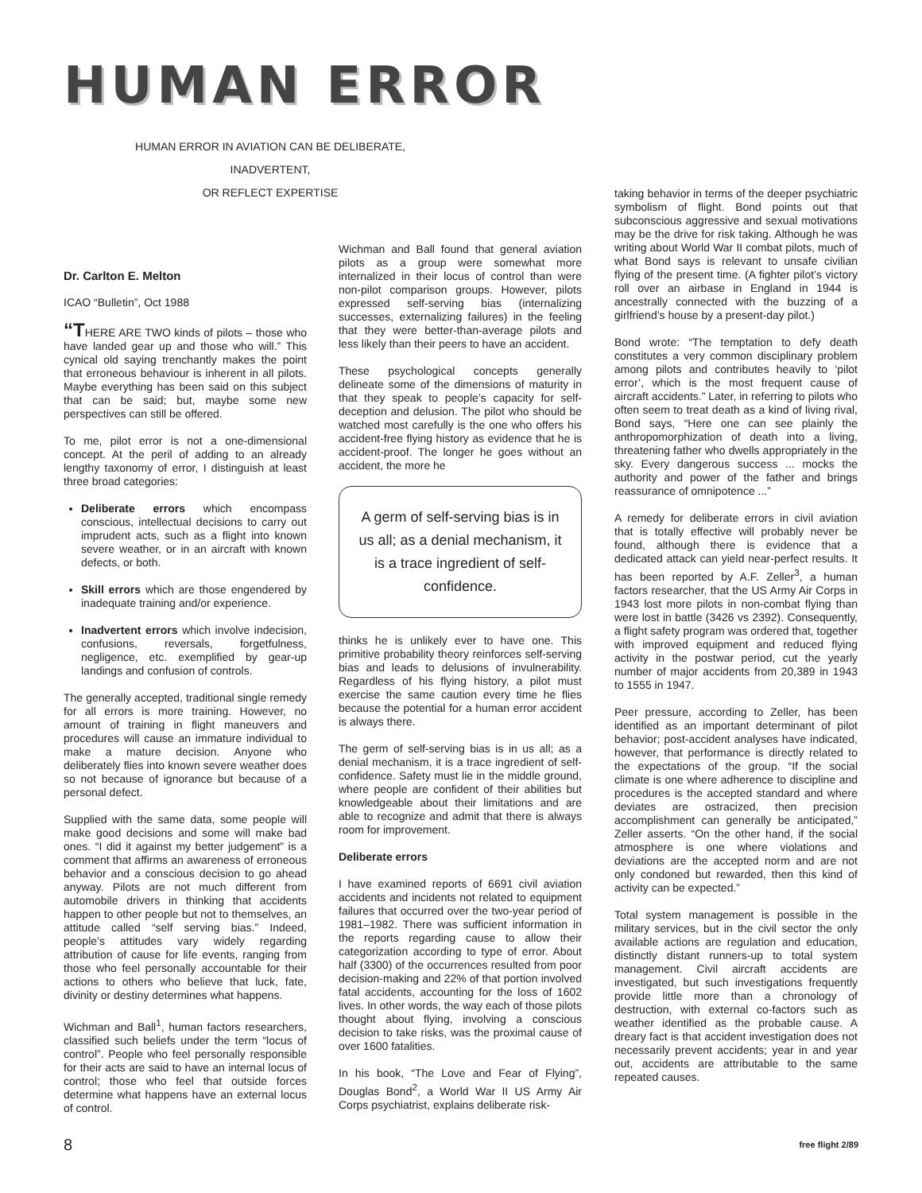HUMAN ERROR
HUMAN ERROR IN AVIATION CAN BE DELIBERATE,
INADVERTENT,
OR REFLECT EXPERTISE
Dr. Carlton E. Melton
ICAO “Bulletin”, Oct 1988
“THERE ARE TWO kinds of pilots – those who have landed gear up and those who will.” This cynical old saying trenchantly makes the point that erroneous behaviour is inherent in all pilots. Maybe everything has been said on this subject that can be said; but, maybe some new perspectives can still be offered.
To me, pilot error is not a one-dimensional concept. At the peril of adding to an already lengthy taxonomy of error, I distinguish at least three broad categories:
Deliberate errors which encompass conscious, intellectual decisions to carry out imprudent acts, such as a flight into known severe weather, or in an aircraft with known defects, or both.
Skill errors which are those engendered by inadequate training and/or experience.
Inadvertent errors which involve indecision, confusions, reversals, forgetfulness, negligence, etc. exemplified by gear-up landings and confusion of controls.
The generally accepted, traditional single remedy for all errors is more training. However, no amount of training in flight maneuvers and procedures will cause an immature individual to make a mature decision. Anyone who deliberately flies into known severe weather does so not because of ignorance but because of a personal defect.
Supplied with the same data, some people will make good decisions and some will make bad ones. “I did it against my better judgement” is a comment that affirms an awareness of erroneous behavior and a conscious decision to go ahead anyway. Pilots are not much different from automobile drivers in thinking that accidents happen to other people but not to themselves, an attitude called “self serving bias.” Indeed, people’s attitudes vary widely regarding attribution of cause for life events, ranging from those who feel personally accountable for their actions to others who believe that luck, fate, divinity or destiny determines what happens.
Wichman and Ball<sup>1</sup>, human factors researchers, classified such beliefs under the term “locus of control”. People who feel personally responsible for their acts are said to have an internal locus of control; those who feel that outside forces determine what happens have an external locus of control.
Wichman and Ball found that general aviation pilots as a group were somewhat more internalized in their locus of control than were non-pilot comparison groups. However, pilots expressed self-serving bias (internalizing successes, externalizing failures) in the feeling that they were better-than-average pilots and less likely than their peers to have an accident.
These psychological concepts generally delineate some of the dimensions of maturity in that they speak to people’s capacity for self-deception and delusion. The pilot who should be watched most carefully is the one who offers his accident-free flying history as evidence that he is accident-proof. The longer he goes without an accident, the more he
A germ of self-serving bias is in us all; as a denial mechanism, it is a trace ingredient of self-confidence.
thinks he is unlikely ever to have one. This primitive probability theory reinforces self-serving bias and leads to delusions of invulnerability. Regardless of his flying history, a pilot must exercise the same caution every time he flies because the potential for a human error accident is always there.
The germ of self-serving bias is in us all; as a denial mechanism, it is a trace ingredient of self-confidence. Safety must lie in the middle ground, where people are confident of their abilities but knowledgeable about their limitations and are able to recognize and admit that there is always room for improvement.
Deliberate errors
I have examined reports of 6691 civil aviation accidents and incidents not related to equipment failures that occurred over the two-year period of 1981–1982. There was sufficient information in the reports regarding cause to allow their categorization according to type of error. About half (3300) of the occurrences resulted from poor decision-making and 22% of that portion involved fatal accidents, accounting for the loss of 1602 lives. In other words, the way each of those pilots thought about flying, involving a conscious decision to take risks, was the proximal cause of over 1600 fatalities.
In his book, “The Love and Fear of Flying”, Douglas Bond<sup>2</sup>, a World War II US Army Air Corps psychiatrist, explains deliberate risk-
taking behavior in terms of the deeper psychiatric symbolism of flight. Bond points out that subconscious aggressive and sexual motivations may be the drive for risk taking. Although he was writing about World War II combat pilots, much of what Bond says is relevant to unsafe civilian flying of the present time. (A fighter pilot’s victory roll over an airbase in England in 1944 is ancestrally connected with the buzzing of a girlfriend’s house by a present-day pilot.)
Bond wrote: “The temptation to defy death constitutes a very common disciplinary problem among pilots and contributes heavily to ‘pilot error’, which is the most frequent cause of aircraft accidents.” Later, in referring to pilots who often seem to treat death as a kind of living rival, Bond says, “Here one can see plainly the anthropomorphization of death into a living, threatening father who dwells appropriately in the sky. Every dangerous success ... mocks the authority and power of the father and brings reassurance of omnipotence ...”
A remedy for deliberate errors in civil aviation that is totally effective will probably never be found, although there is evidence that a dedicated attack can yield near-perfect results. It has been reported by A.F. Zeller<sup>3</sup>, a human factors researcher, that the US Army Air Corps in 1943 lost more pilots in non-combat flying than were lost in battle (3426 vs 2392). Consequently, a flight safety program was ordered that, together with improved equipment and reduced flying activity in the postwar period, cut the yearly number of major accidents from 20,389 in 1943 to 1555 in 1947.
Peer pressure, according to Zeller, has been identified as an important determinant of pilot behavior; post-accident analyses have indicated, however, that performance is directly related to the expectations of the group. “If the social climate is one where adherence to discipline and procedures is the accepted standard and where deviates are ostracized, then precision accomplishment can generally be anticipated,” Zeller asserts. “On the other hand, if the social atmosphere is one where violations and deviations are the accepted norm and are not only condoned but rewarded, then this kind of activity can be expected.”
Total system management is possible in the military services, but in the civil sector the only available actions are regulation and education, distinctly distant runners-up to total system management. Civil aircraft accidents are investigated, but such investigations frequently provide little more than a chronology of destruction, with external co-factors such as weather identified as the probable cause. A dreary fact is that accident investigation does not necessarily prevent accidents; year in and year out, accidents are attributable to the same repeated causes.
8 free flight 2/89